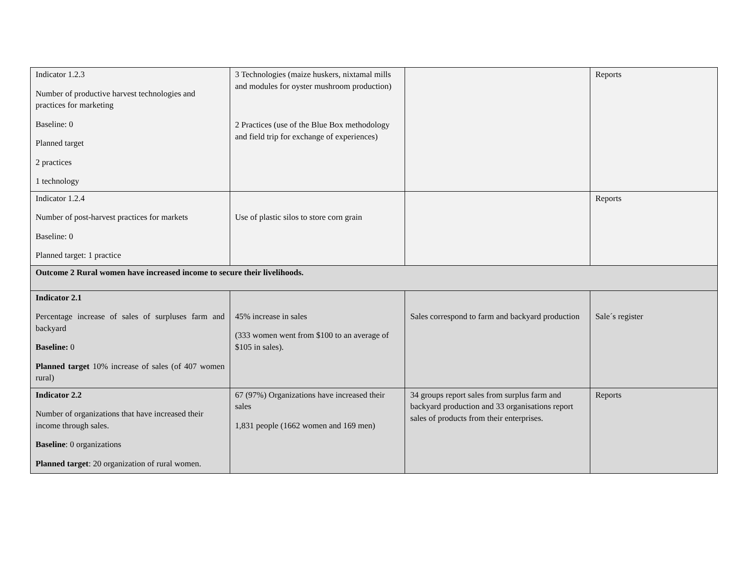| Indicator 1.2.3 Number of productive harvest technologies and practices for marketing Baseline: 0 Planned target 2 practices 1 technology | 3 Technologies (maize huskers, nixtamal mills and modules for oyster mushroom production) 2 Practices (use of the Blue Box methodology and field trip for exchange of experiences) | | Reports |
| Indicator 1.2.4 Number of post-harvest practices for markets Baseline: 0 Planned target: 1 practice | Use of plastic silos to store corn grain | | Reports |
| Outcome 2 Rural women have increased income to secure their livelihoods. | | | |
| Indicator 2.1 Percentage increase of sales of surpluses farm and backyard Baseline: 0 Planned target 10% increase of sales (of 407 women rural) | 45% increase in sales (333 women went from $100 to an average of $105 in sales). | Sales correspond to farm and backyard production | Sale´s register |
| Indicator 2.2 Number of organizations that have increased their income through sales. Baseline : 0 organizations Planned target : 20 organization of rural women. | 67 (97%) Organizations have increased their sales 1,831 people (1662 women and 169 men) | 34 groups report sales from surplus farm and backyard production and 33 organisations report sales of products from their enterprises. | Reports |